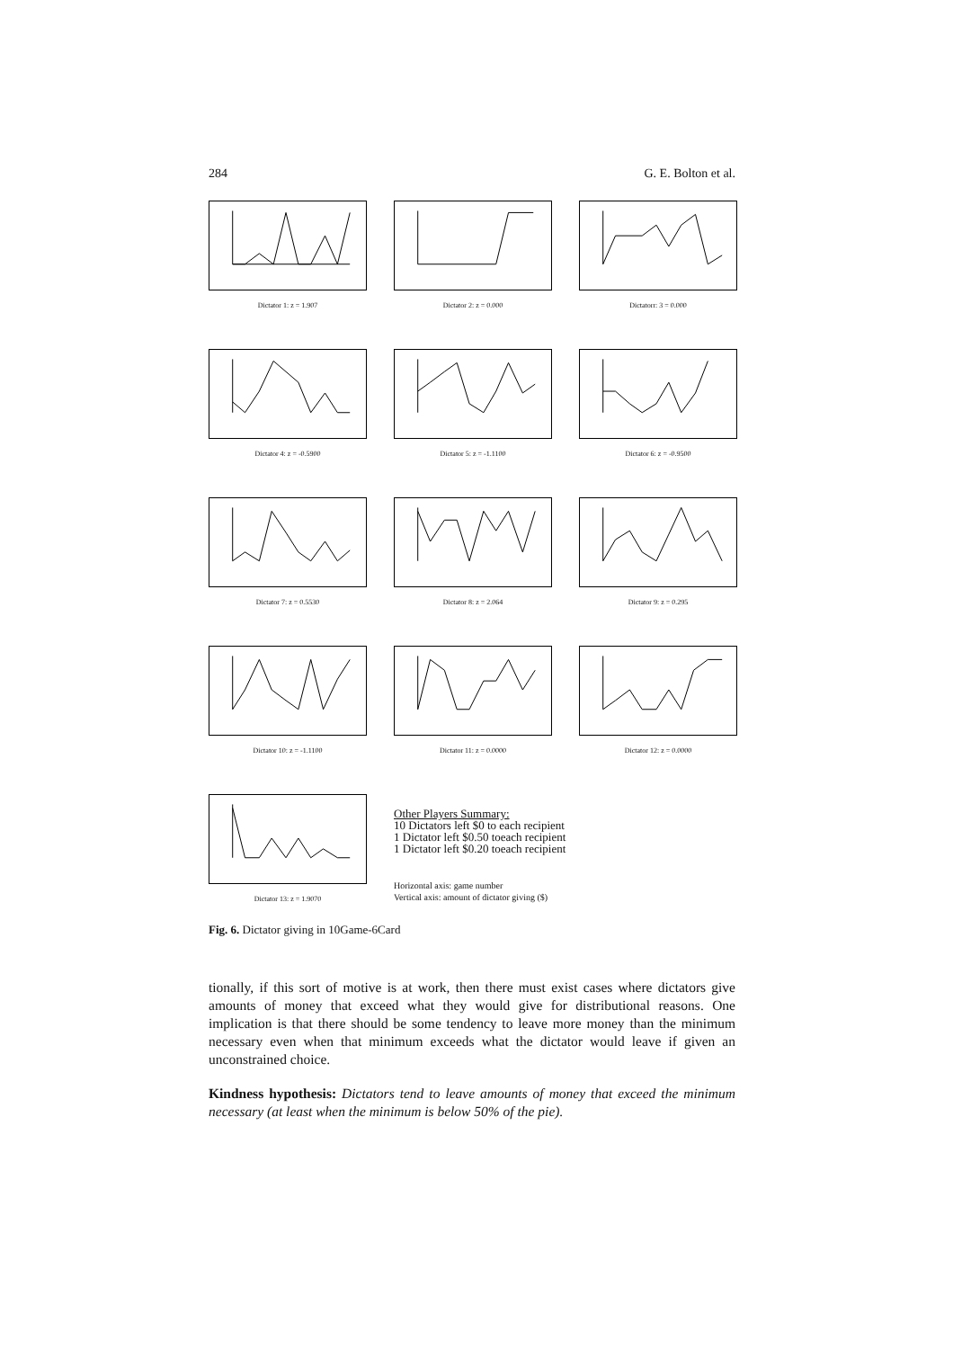284 G. E. Bolton et al.
Dictator 1: z = 1.907
Dictator 2: z = 0.000
Dictatorr: 3 = 0.000
Dictator 4: z = -0.5900
Dictator 5: z = -1.1100
Dictator 6: z = -0.9500
Dictator 7: z = 0.5530
Dictator 8: z = 2.064
Dictator 9: z = 0.295
Dictator 10: z = -1.1100
Dictator 11: z = 0.0000
Dictator 12: z = 0.0000
Dictator 13: z = 1.9070
Other Players Summary:
10 Dictators left $0 to each recipient
1 Dictator left $0.50 toeach recipient
1 Dictator left $0.20 toeach recipient
Horizontal axis: game number
Vertical axis: amount of dictator giving ($)
Fig. 6. Dictator giving in 10Game-6Card
tionally, if this sort of motive is at work, then there must exist cases where dictators give amounts of money that exceed what they would give for distributional reasons. One implication is that there should be some tendency to leave more money than the minimum necessary even when that minimum exceeds what the dictator would leave if given an unconstrained choice.
Kindness hypothesis: Dictators tend to leave amounts of money that exceed the minimum necessary (at least when the minimum is below 50% of the pie).